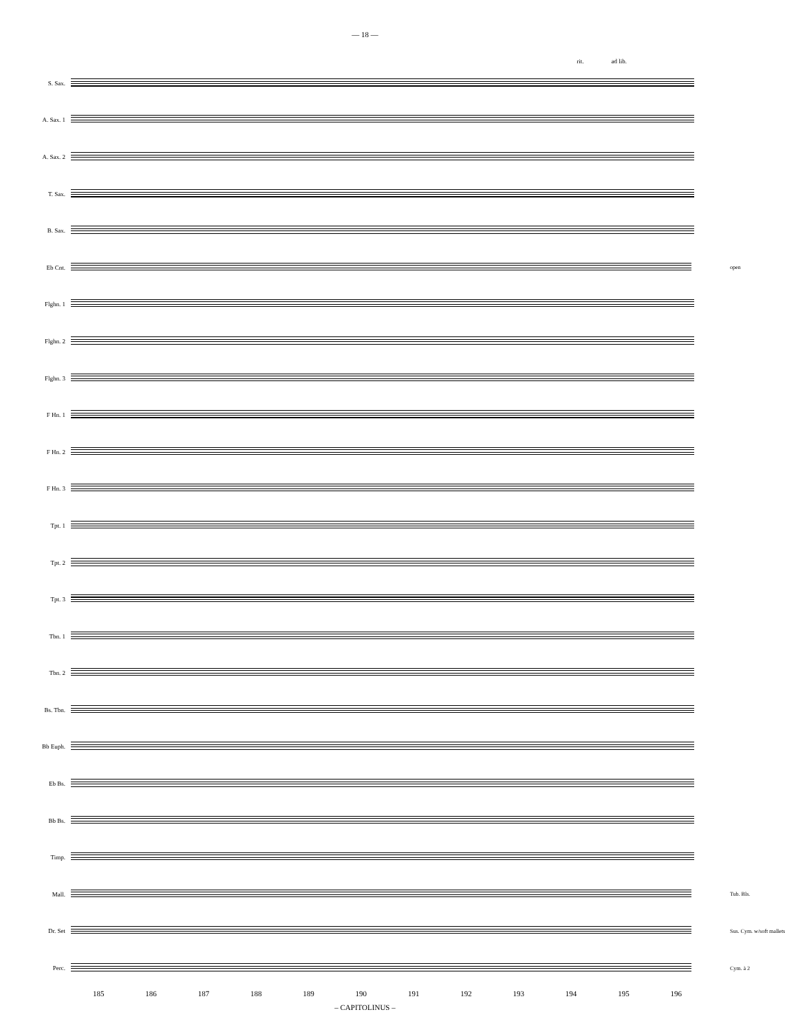— 18 —
rit. ad lib.
S. Sax.
A. Sax. 1
A. Sax. 2
T. Sax.
B. Sax.
Eb Cnt. open
Flghn. 1
Flghn. 2
Flghn. 3
F Hn. 1
F Hn. 2
F Hn. 3
Tpt. 1
Tpt. 2
Tpt. 3
Tbn. 1
Tbn. 2
Bs. Tbn.
Bb Euph.
Eb Bs.
Bb Bs.
Timp.
Mall. Tub. Bls.
Dr. Set Sus. Cym. w/soft mallets
Perc. Cym. à 2
185 186 187 188 189 190 191 192 193 194 195 196
– CAPITOLINUS –